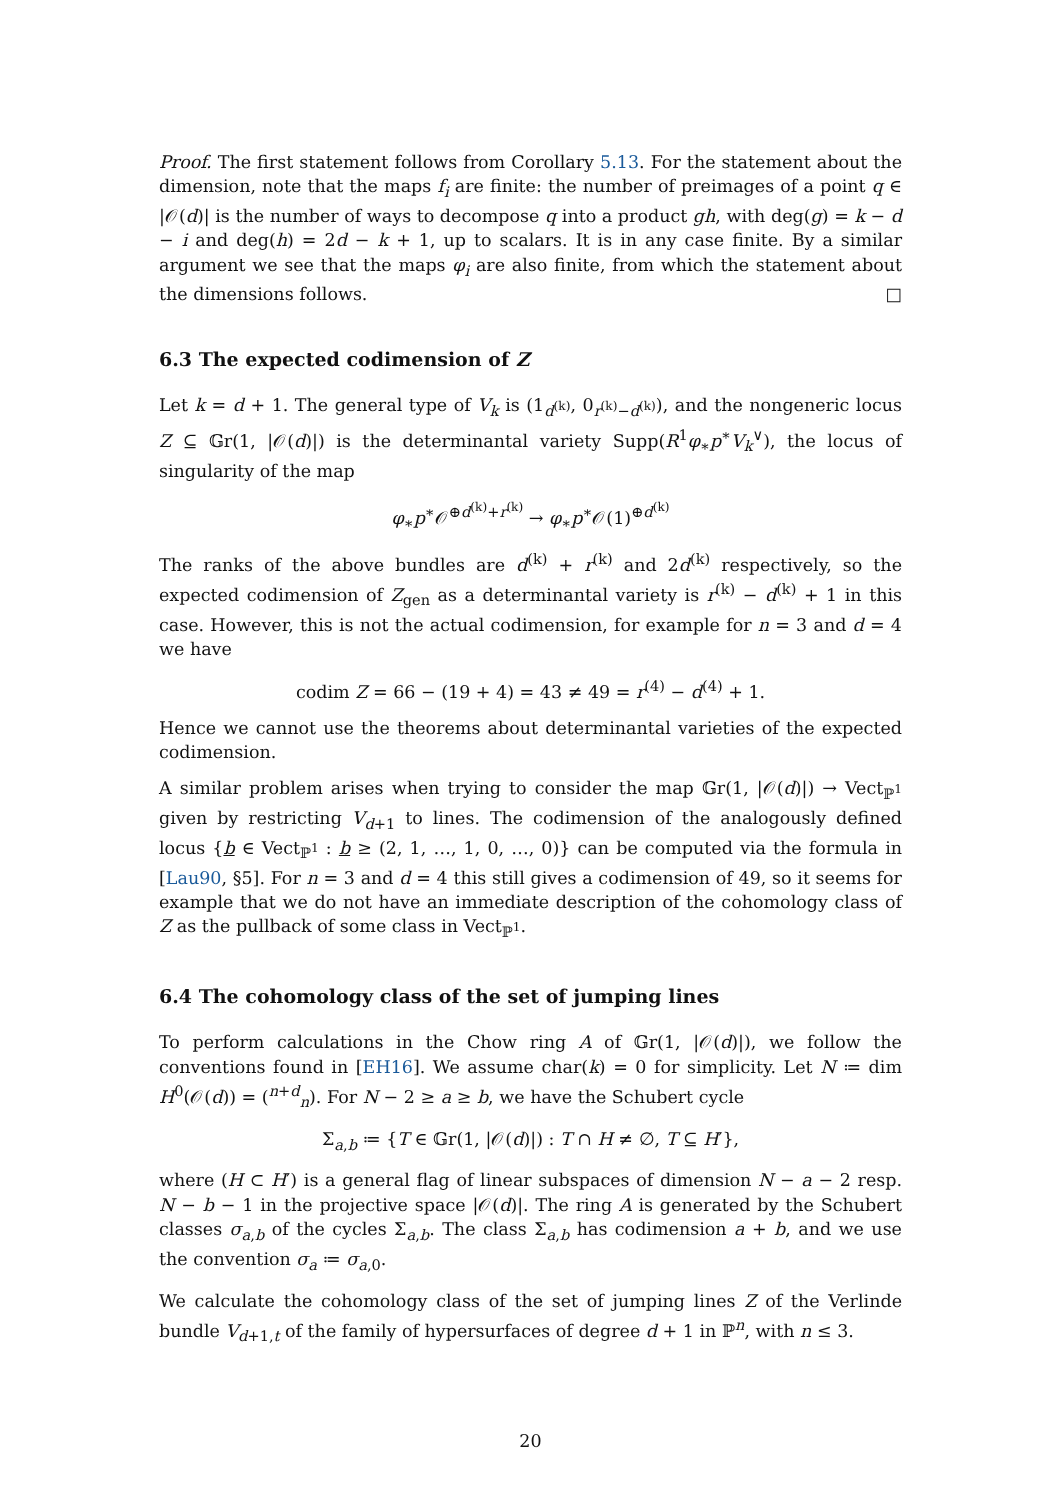Proof. The first statement follows from Corollary 5.13. For the statement about the dimension, note that the maps f<sub>i</sub> are finite: the number of preimages of a point q ∈ |𝒪(d)| is the number of ways to decompose q into a product gh, with deg(g) = k − d − i and deg(h) = 2d − k + 1, up to scalars. It is in any case finite. By a similar argument we see that the maps φ<sub>i</sub> are also finite, from which the statement about the dimensions follows. □
6.3 The expected codimension of Z
Let k = d + 1. The general type of V<sub>k</sub> is (1<sub>d<sup>(k)</sup></sub>, 0<sub>r<sup>(k)</sup>−d<sup>(k)</sup></sub>), and the nongeneric locus Z ⊆ 𝔾r(1, |𝒪(d)|) is the determinantal variety Supp(R<sup>1</sup>φ<sub>∗</sub>p<sup>∗</sup>V<sub>k</sub><sup>∨</sup>), the locus of singularity of the map
φ<sub>∗</sub>p<sup>∗</sup>𝒪<sup>⊕d<sup>(k)</sup>+r<sup>(k)</sup></sup> → φ<sub>∗</sub>p<sup>∗</sup>𝒪(1)<sup>⊕d<sup>(k)</sup></sup>
The ranks of the above bundles are d<sup>(k)</sup> + r<sup>(k)</sup> and 2d<sup>(k)</sup> respectively, so the expected codimension of Z<sub>gen</sub> as a determinantal variety is r<sup>(k)</sup> − d<sup>(k)</sup> + 1 in this case. However, this is not the actual codimension, for example for n = 3 and d = 4 we have
codim Z = 66 − (19 + 4) = 43 ≠ 49 = r<sup>(4)</sup> − d<sup>(4)</sup> + 1.
Hence we cannot use the theorems about determinantal varieties of the expected codimension.
A similar problem arises when trying to consider the map 𝔾r(1, |𝒪(d)|) → Vect<sub>ℙ<sup>1</sup></sub> given by restricting V<sub>d+1</sub> to lines. The codimension of the analogously defined locus {b ∈ Vect<sub>ℙ<sup>1</sup></sub> : b ≥ (2, 1, …, 1, 0, …, 0)} can be computed via the formula in [Lau90, §5]. For n = 3 and d = 4 this still gives a codimension of 49, so it seems for example that we do not have an immediate description of the cohomology class of Z as the pullback of some class in Vect<sub>ℙ<sup>1</sup></sub>.
6.4 The cohomology class of the set of jumping lines
To perform calculations in the Chow ring A of 𝔾r(1, |𝒪(d)|), we follow the conventions found in [EH16]. We assume char(k) = 0 for simplicity. Let N ≔ dim H<sup>0</sup>(𝒪(d)) = (<sup>n+d</sup><sub>n</sub>). For N − 2 ≥ a ≥ b, we have the Schubert cycle
Σ<sub>a,b</sub> ≔ {T ∈ 𝔾r(1, |𝒪(d)|) : T ∩ H ≠ ∅, T ⊆ H′},
where (H ⊂ H′) is a general flag of linear subspaces of dimension N − a − 2 resp. N − b − 1 in the projective space |𝒪(d)|. The ring A is generated by the Schubert classes σ<sub>a,b</sub> of the cycles Σ<sub>a,b</sub>. The class Σ<sub>a,b</sub> has codimension a + b, and we use the convention σ<sub>a</sub> ≔ σ<sub>a,0</sub>.
We calculate the cohomology class of the set of jumping lines Z of the Verlinde bundle V<sub>d+1,t</sub> of the family of hypersurfaces of degree d + 1 in ℙ<sup>n</sup>, with n ≤ 3.
20